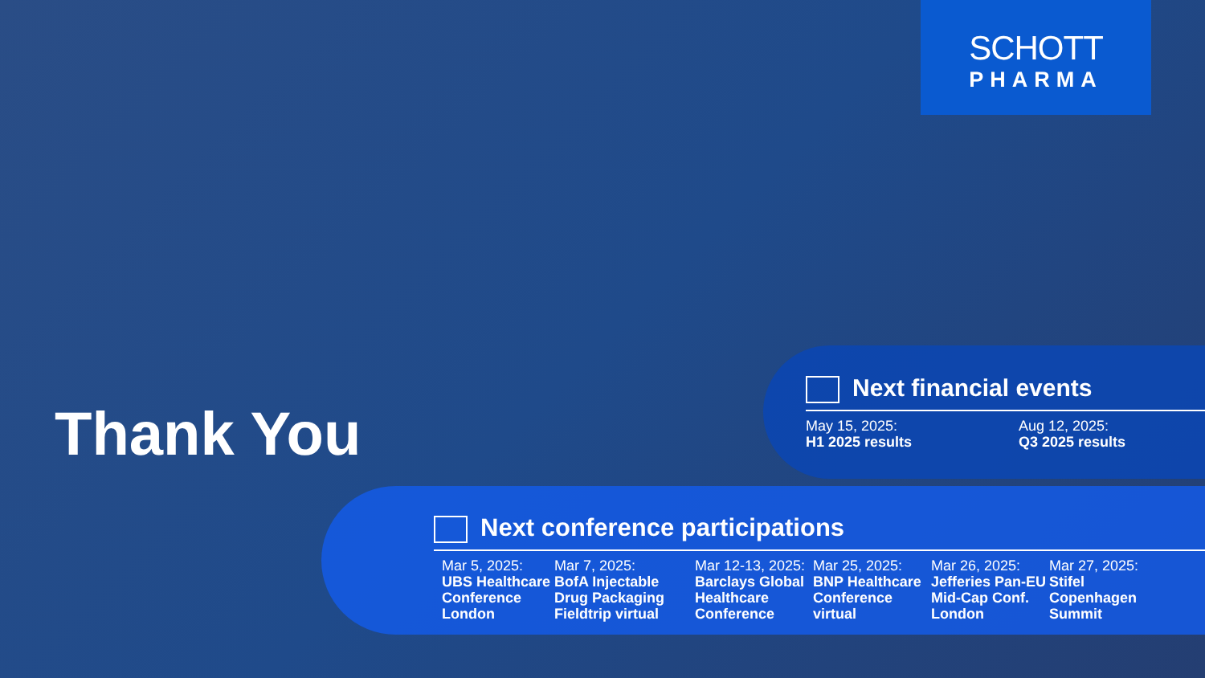SCHOTT
PHARMA
Thank You
Next financial events
May 15, 2025:
H1 2025 results
Aug 12, 2025:
Q3 2025 results
Next conference participations
Mar 5, 2025:
UBS Healthcare Conference London
Mar 7, 2025:
BofA Injectable Drug Packaging Fieldtrip virtual
Mar 12-13, 2025:
Barclays Global Healthcare Conference
Mar 25, 2025:
BNP Healthcare Conference virtual
Mar 26, 2025:
Jefferies Pan-EU Mid-Cap Conf. London
Mar 27, 2025:
Stifel Copenhagen Summit